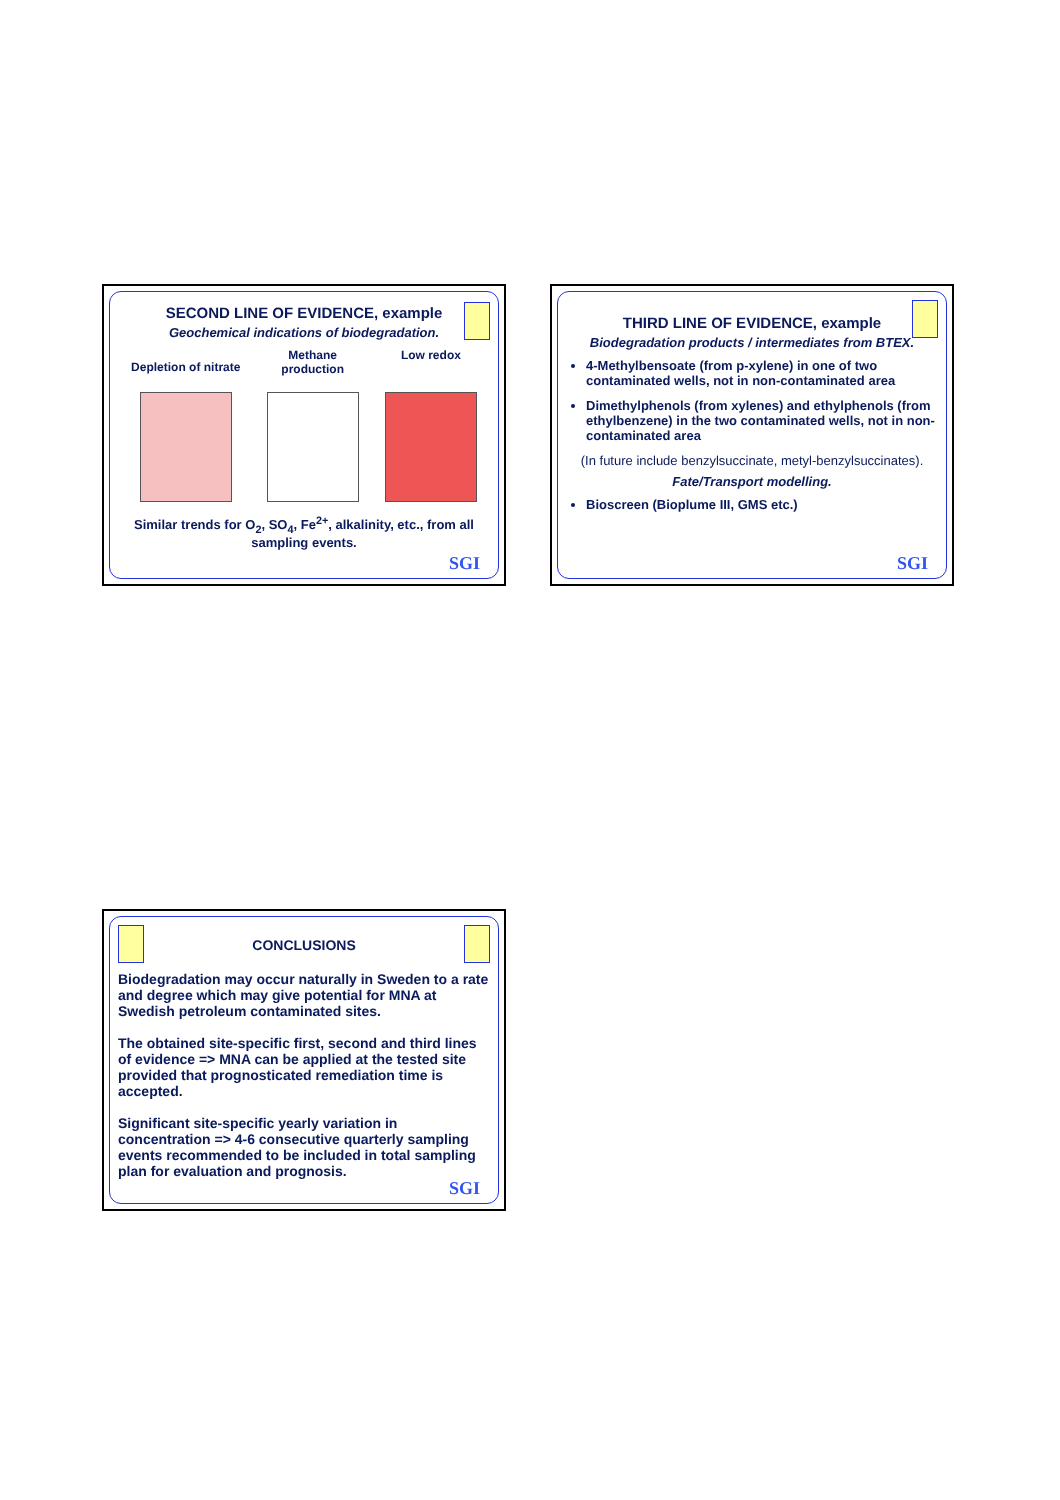SECOND LINE OF EVIDENCE, example
Geochemical indications of biodegradation.
Depletion of nitrate
Methane
production
Low redox
Similar trends for O<sub>2</sub>, SO<sub>4</sub>, Fe<sup>2+</sup>, alkalinity, etc., from all sampling events.
SGI
THIRD LINE OF EVIDENCE, example
Biodegradation products / intermediates from BTEX.
4-Methylbensoate (from p-xylene) in one of two contaminated wells, not in non-contaminated area
Dimethylphenols (from xylenes) and ethylphenols (from ethylbenzene) in the two contaminated wells, not in non-contaminated area
(In future include benzylsuccinate, metyl-benzylsuccinates).
Fate/Transport modelling.
Bioscreen (Bioplume III, GMS etc.)
SGI
CONCLUSIONS
Biodegradation may occur naturally in Sweden to a rate and degree which may give potential for MNA at Swedish petroleum contaminated sites.
The obtained site-specific first, second and third lines of evidence => MNA can be applied at the tested site provided that prognosticated remediation time is accepted.
Significant site-specific yearly variation in concentration => 4-6 consecutive quarterly sampling events recommended to be included in total sampling plan for evaluation and prognosis.
SGI